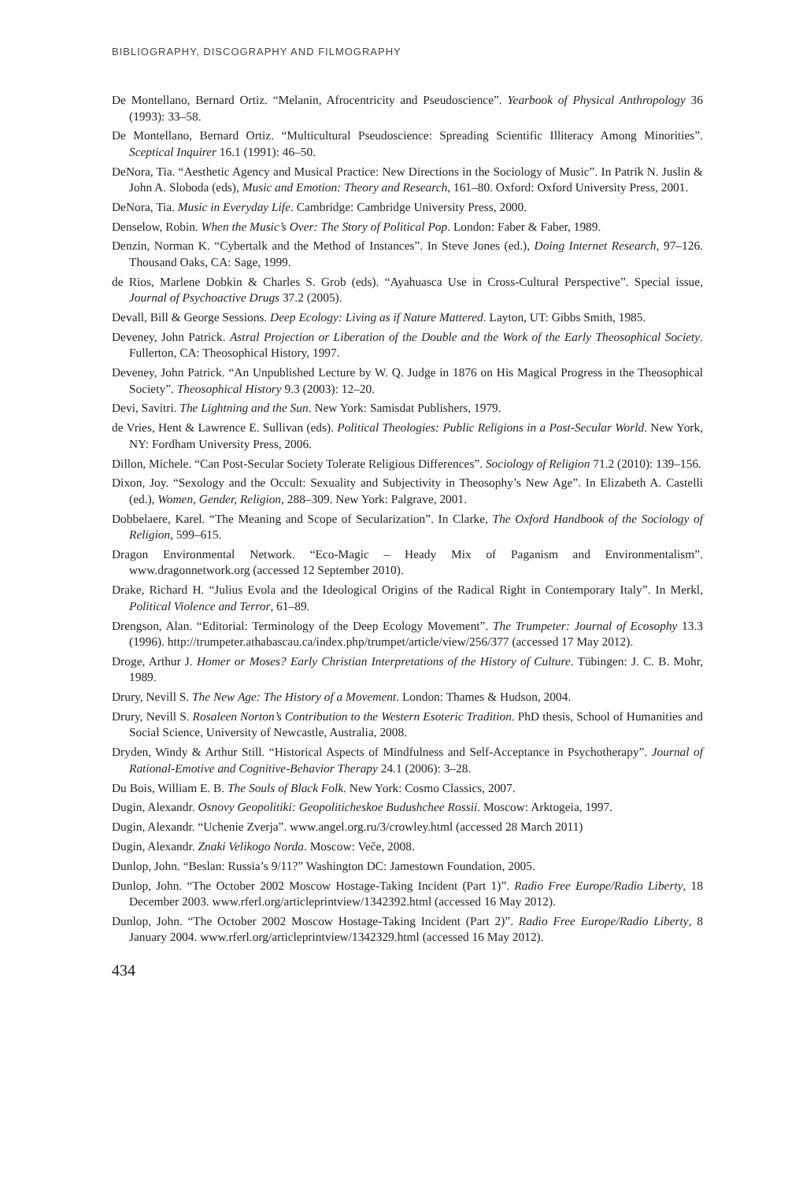BIBLIOGRAPHY, DISCOGRAPHY AND FILMOGRAPHY
De Montellano, Bernard Ortiz. “Melanin, Afrocentricity and Pseudoscience”. Yearbook of Physical Anthropology 36 (1993): 33–58.
De Montellano, Bernard Ortiz. “Multicultural Pseudoscience: Spreading Scientific Illiteracy Among Minorities”. Sceptical Inquirer 16.1 (1991): 46–50.
DeNora, Tia. “Aesthetic Agency and Musical Practice: New Directions in the Sociology of Music”. In Patrik N. Juslin & John A. Sloboda (eds), Music and Emotion: Theory and Research, 161–80. Oxford: Oxford University Press, 2001.
DeNora, Tia. Music in Everyday Life. Cambridge: Cambridge University Press, 2000.
Denselow, Robin. When the Music’s Over: The Story of Political Pop. London: Faber & Faber, 1989.
Denzin, Norman K. “Cybertalk and the Method of Instances”. In Steve Jones (ed.), Doing Internet Research, 97–126. Thousand Oaks, CA: Sage, 1999.
de Rios, Marlene Dobkin & Charles S. Grob (eds). “Ayahuasca Use in Cross-Cultural Perspective”. Special issue, Journal of Psychoactive Drugs 37.2 (2005).
Devall, Bill & George Sessions. Deep Ecology: Living as if Nature Mattered. Layton, UT: Gibbs Smith, 1985.
Deveney, John Patrick. Astral Projection or Liberation of the Double and the Work of the Early Theosophical Society. Fullerton, CA: Theosophical History, 1997.
Deveney, John Patrick. “An Unpublished Lecture by W. Q. Judge in 1876 on His Magical Progress in the Theosophical Society”. Theosophical History 9.3 (2003): 12–20.
Devi, Savitri. The Lightning and the Sun. New York: Samisdat Publishers, 1979.
de Vries, Hent & Lawrence E. Sullivan (eds). Political Theologies: Public Religions in a Post-Secular World. New York, NY: Fordham University Press, 2006.
Dillon, Michele. “Can Post-Secular Society Tolerate Religious Differences”. Sociology of Religion 71.2 (2010): 139–156.
Dixon, Joy. “Sexology and the Occult: Sexuality and Subjectivity in Theosophy’s New Age”. In Elizabeth A. Castelli (ed.), Women, Gender, Religion, 288–309. New York: Palgrave, 2001.
Dobbelaere, Karel. “The Meaning and Scope of Secularization”. In Clarke, The Oxford Handbook of the Sociology of Religion, 599–615.
Dragon Environmental Network. “Eco-Magic – Heady Mix of Paganism and Environmentalism”. www.dragonnetwork.org (accessed 12 September 2010).
Drake, Richard H. “Julius Evola and the Ideological Origins of the Radical Right in Contemporary Italy”. In Merkl, Political Violence and Terror, 61–89.
Drengson, Alan. “Editorial: Terminology of the Deep Ecology Movement”. The Trumpeter: Journal of Ecosophy 13.3 (1996). http://trumpeter.athabascau.ca/index.php/trumpet/article/view/256/377 (accessed 17 May 2012).
Droge, Arthur J. Homer or Moses? Early Christian Interpretations of the History of Culture. Tübingen: J. C. B. Mohr, 1989.
Drury, Nevill S. The New Age: The History of a Movement. London: Thames & Hudson, 2004.
Drury, Nevill S. Rosaleen Norton’s Contribution to the Western Esoteric Tradition. PhD thesis, School of Humanities and Social Science, University of Newcastle, Australia, 2008.
Dryden, Windy & Arthur Still. “Historical Aspects of Mindfulness and Self-Acceptance in Psychotherapy”. Journal of Rational-Emotive and Cognitive-Behavior Therapy 24.1 (2006): 3–28.
Du Bois, William E. B. The Souls of Black Folk. New York: Cosmo Classics, 2007.
Dugin, Alexandr. Osnovy Geopolitiki: Geopoliticheskoe Budushchee Rossii. Moscow: Arktogeia, 1997.
Dugin, Alexandr. “Uchenie Zverja”. www.angel.org.ru/3/crowley.html (accessed 28 March 2011)
Dugin, Alexandr. Znaki Velikogo Norda. Moscow: Veče, 2008.
Dunlop, John. “Beslan: Russia’s 9/11?” Washington DC: Jamestown Foundation, 2005.
Dunlop, John. “The October 2002 Moscow Hostage-Taking Incident (Part 1)”. Radio Free Europe/Radio Liberty, 18 December 2003. www.rferl.org/articleprintview/1342392.html (accessed 16 May 2012).
Dunlop, John. “The October 2002 Moscow Hostage-Taking Incident (Part 2)”. Radio Free Europe/Radio Liberty, 8 January 2004. www.rferl.org/articleprintview/1342329.html (accessed 16 May 2012).
434